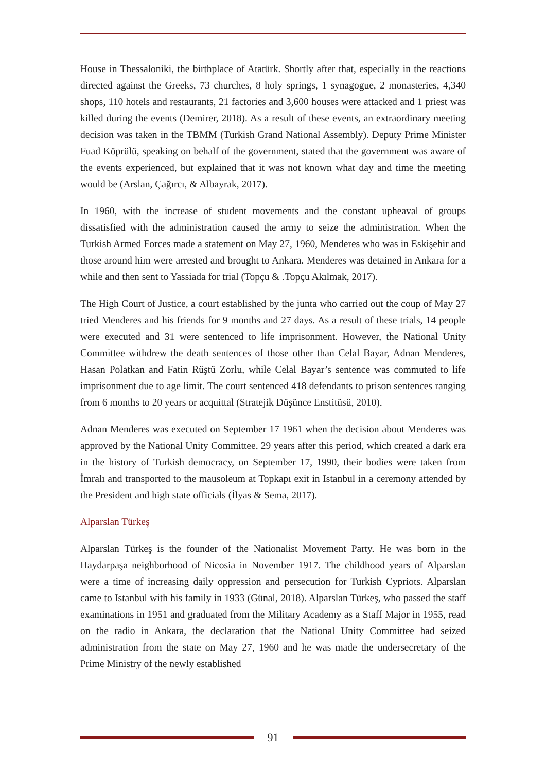House in Thessaloniki, the birthplace of Atatürk. Shortly after that, especially in the reactions directed against the Greeks, 73 churches, 8 holy springs, 1 synagogue, 2 monasteries, 4,340 shops, 110 hotels and restaurants, 21 factories and 3,600 houses were attacked and 1 priest was killed during the events (Demirer, 2018). As a result of these events, an extraordinary meeting decision was taken in the TBMM (Turkish Grand National Assembly). Deputy Prime Minister Fuad Köprülü, speaking on behalf of the government, stated that the government was aware of the events experienced, but explained that it was not known what day and time the meeting would be (Arslan, Çağırcı, & Albayrak, 2017).
In 1960, with the increase of student movements and the constant upheaval of groups dissatisfied with the administration caused the army to seize the administration. When the Turkish Armed Forces made a statement on May 27, 1960, Menderes who was in Eskişehir and those around him were arrested and brought to Ankara. Menderes was detained in Ankara for a while and then sent to Yassiada for trial (Topçu & .Topçu Akılmak, 2017).
The High Court of Justice, a court established by the junta who carried out the coup of May 27 tried Menderes and his friends for 9 months and 27 days. As a result of these trials, 14 people were executed and 31 were sentenced to life imprisonment. However, the National Unity Committee withdrew the death sentences of those other than Celal Bayar, Adnan Menderes, Hasan Polatkan and Fatin Rüştü Zorlu, while Celal Bayar’s sentence was commuted to life imprisonment due to age limit. The court sentenced 418 defendants to prison sentences ranging from 6 months to 20 years or acquittal (Stratejik Düşünce Enstitüsü, 2010).
Adnan Menderes was executed on September 17 1961 when the decision about Menderes was approved by the National Unity Committee. 29 years after this period, which created a dark era in the history of Turkish democracy, on September 17, 1990, their bodies were taken from İmralı and transported to the mausoleum at Topkapı exit in Istanbul in a ceremony attended by the President and high state officials (İlyas & Sema, 2017).
Alparslan Türkeş
Alparslan Türkeş is the founder of the Nationalist Movement Party. He was born in the Haydarpaşa neighborhood of Nicosia in November 1917. The childhood years of Alparslan were a time of increasing daily oppression and persecution for Turkish Cypriots. Alparslan came to Istanbul with his family in 1933 (Günal, 2018). Alparslan Türkeş, who passed the staff examinations in 1951 and graduated from the Military Academy as a Staff Major in 1955, read on the radio in Ankara, the declaration that the National Unity Committee had seized administration from the state on May 27, 1960 and he was made the undersecretary of the Prime Ministry of the newly established
91